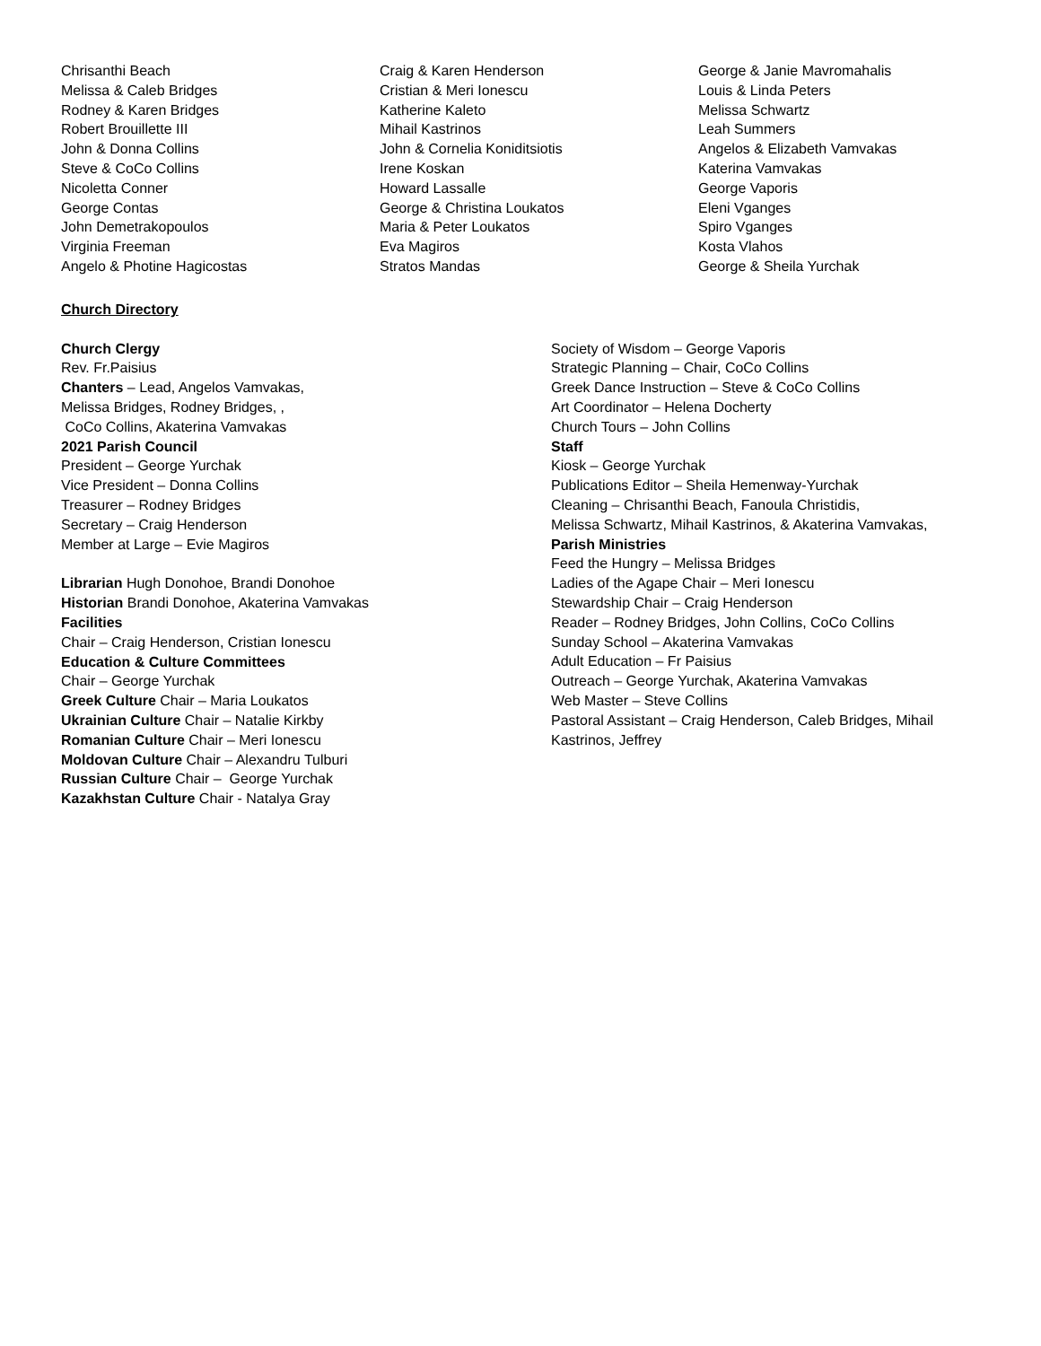Chrisanthi Beach
Melissa & Caleb Bridges
Rodney & Karen Bridges
Robert Brouillette III
John & Donna Collins
Steve & CoCo Collins
Nicoletta Conner
George Contas
John Demetrakopoulos
Virginia Freeman
Angelo & Photine Hagicostas
Craig & Karen Henderson
Cristian & Meri Ionescu
Katherine Kaleto
Mihail Kastrinos
John & Cornelia Koniditsiotis
Irene Koskan
Howard Lassalle
George & Christina Loukatos
Maria & Peter Loukatos
Eva Magiros
Stratos Mandas
George & Janie Mavromahalis
Louis & Linda Peters
Melissa Schwartz
Leah Summers
Angelos & Elizabeth Vamvakas
Katerina Vamvakas
George Vaporis
Eleni Vganges
Spiro Vganges
Kosta Vlahos
George & Sheila Yurchak
Church Directory
Church Clergy
Rev. Fr.Paisius
Chanters – Lead, Angelos Vamvakas,
Melissa Bridges, Rodney Bridges, ,
CoCo Collins, Akaterina Vamvakas
2021 Parish Council
President – George Yurchak
Vice President – Donna Collins
Treasurer – Rodney Bridges
Secretary – Craig Henderson
Member at Large – Evie Magiros
Librarian Hugh Donohoe, Brandi Donohoe
Historian Brandi Donohoe, Akaterina Vamvakas
Facilities
Chair – Craig Henderson, Cristian Ionescu
Education & Culture Committees
Chair – George Yurchak
Greek Culture Chair – Maria Loukatos
Ukrainian Culture Chair – Natalie Kirkby
Romanian Culture Chair – Meri Ionescu
Moldovan Culture Chair – Alexandru Tulburi
Russian Culture Chair – George Yurchak
Kazakhstan Culture Chair - Natalya Gray
Society of Wisdom – George Vaporis
Strategic Planning – Chair, CoCo Collins
Greek Dance Instruction – Steve & CoCo Collins
Art Coordinator – Helena Docherty
Church Tours – John Collins
Staff
Kiosk – George Yurchak
Publications Editor – Sheila Hemenway-Yurchak
Cleaning – Chrisanthi Beach, Fanoula Christidis,
Melissa Schwartz, Mihail Kastrinos, & Akaterina Vamvakas,
Parish Ministries
Feed the Hungry – Melissa Bridges
Ladies of the Agape Chair – Meri Ionescu
Stewardship Chair – Craig Henderson
Reader – Rodney Bridges, John Collins, CoCo Collins
Sunday School – Akaterina Vamvakas
Adult Education – Fr Paisius
Outreach – George Yurchak, Akaterina Vamvakas
Web Master – Steve Collins
Pastoral Assistant – Craig Henderson, Caleb Bridges, Mihail Kastrinos, Jeffrey